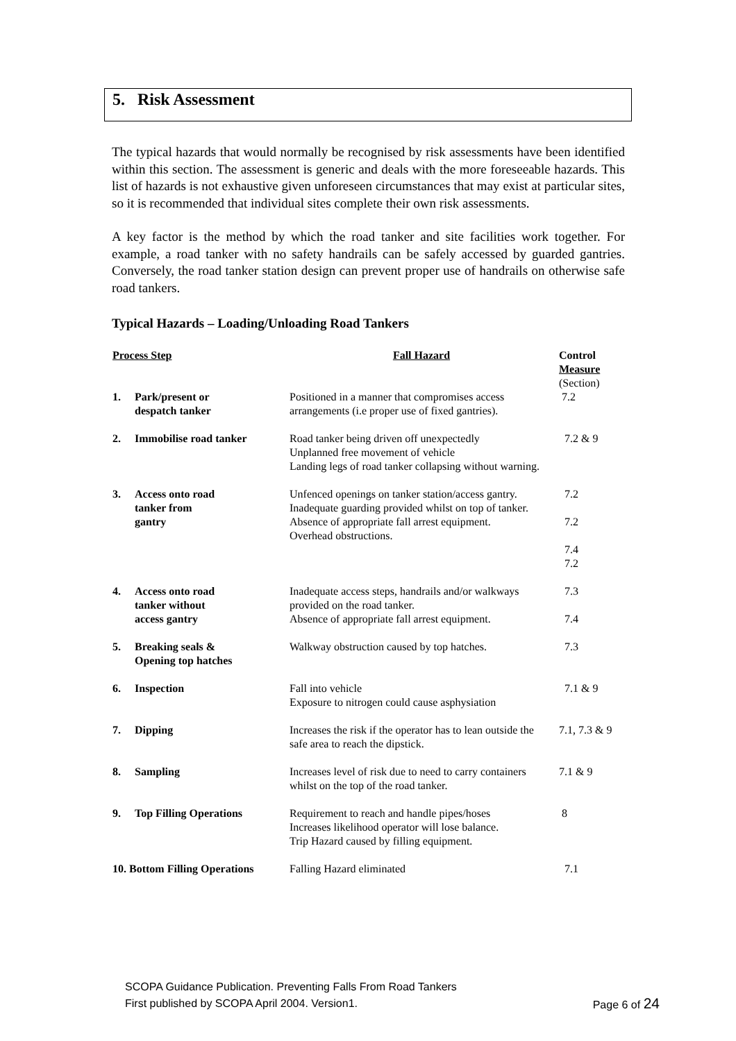5. Risk Assessment
The typical hazards that would normally be recognised by risk assessments have been identified within this section. The assessment is generic and deals with the more foreseeable hazards. This list of hazards is not exhaustive given unforeseen circumstances that may exist at particular sites, so it is recommended that individual sites complete their own risk assessments.
A key factor is the method by which the road tanker and site facilities work together. For example, a road tanker with no safety handrails can be safely accessed by guarded gantries. Conversely, the road tanker station design can prevent proper use of handrails on otherwise safe road tankers.
Typical Hazards – Loading/Unloading Road Tankers
| Process Step | | Fall Hazard | Control Measure (Section) |
| --- | --- | --- | --- |
| 1. | Park/present or despatch tanker | Positioned in a manner that compromises access arrangements (i.e proper use of fixed gantries). | 7.2 |
| 2. | Immobilise road tanker | Road tanker being driven off unexpectedly Unplanned free movement of vehicle Landing legs of road tanker collapsing without warning. | 7.2 & 9 |
| 3. | Access onto road tanker from gantry | Unfenced openings on tanker station/access gantry. Inadequate guarding provided whilst on top of tanker. Absence of appropriate fall arrest equipment. Overhead obstructions. | 7.2 7.2 7.4 7.2 |
| 4. | Access onto road tanker without access gantry | Inadequate access steps, handrails and/or walkways provided on the road tanker. Absence of appropriate fall arrest equipment. | 7.3 7.4 |
| 5. | Breaking seals & Opening top hatches | Walkway obstruction caused by top hatches. | 7.3 |
| 6. | Inspection | Fall into vehicle Exposure to nitrogen could cause asphysiation | 7.1 & 9 |
| 7. | Dipping | Increases the risk if the operator has to lean outside the safe area to reach the dipstick. | 7.1, 7.3 & 9 |
| 8. | Sampling | Increases level of risk due to need to carry containers whilst on the top of the road tanker. | 7.1 & 9 |
| 9. | Top Filling Operations | Requirement to reach and handle pipes/hoses Increases likelihood operator will lose balance. Trip Hazard caused by filling equipment. | 8 |
| 10. Bottom Filling Operations | | Falling Hazard eliminated | 7.1 |
SCOPA Guidance Publication. Preventing Falls From Road Tankers
First published by SCOPA April 2004. Version1. Page 6 of 24